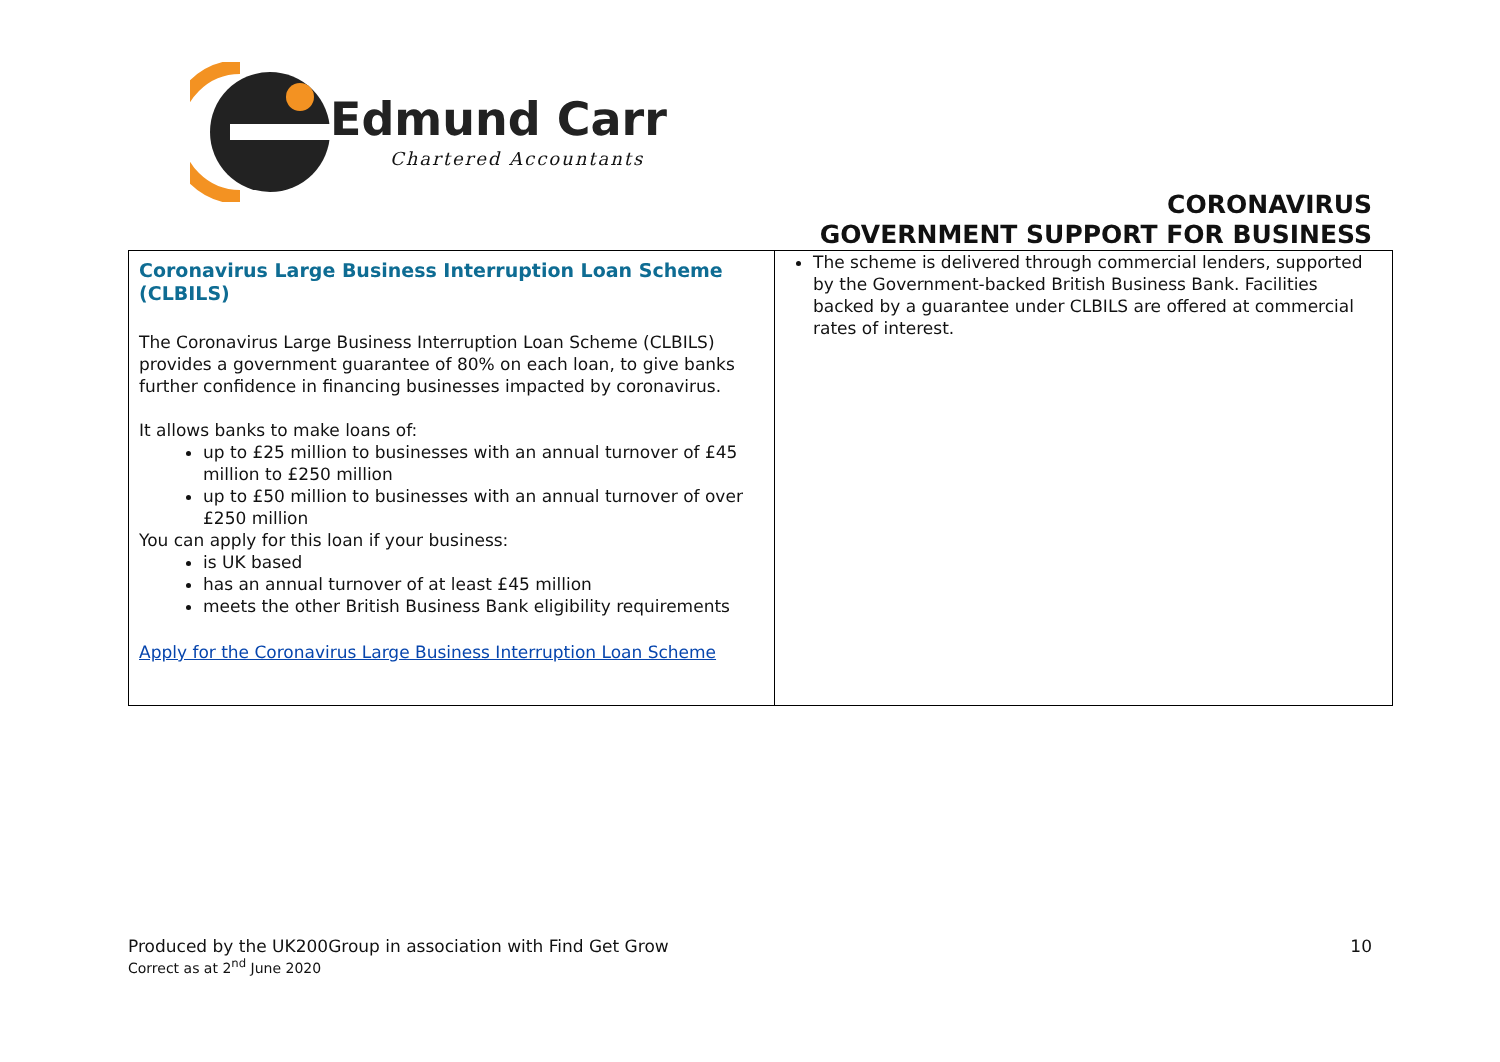Edmund Carr
Chartered Accountants
CORONAVIRUS
GOVERNMENT SUPPORT FOR BUSINESS
| Coronavirus Large Business Interruption Loan Scheme (CLBILS) The Coronavirus Large Business Interruption Loan Scheme (CLBILS) provides a government guarantee of 80% on each loan, to give banks further confidence in financing businesses impacted by coronavirus. It allows banks to make loans of: up to £25 million to businesses with an annual turnover of £45 million to £250 million up to £50 million to businesses with an annual turnover of over £250 million You can apply for this loan if your business: is UK based has an annual turnover of at least £45 million meets the other British Business Bank eligibility requirements Apply for the Coronavirus Large Business Interruption Loan Scheme | The scheme is delivered through commercial lenders, supported by the Government-backed British Business Bank. Facilities backed by a guarantee under CLBILS are offered at commercial rates of interest. |
Produced by the UK200Group in association with Find Get Grow
Correct as at 2<sup>nd</sup> June 2020
10